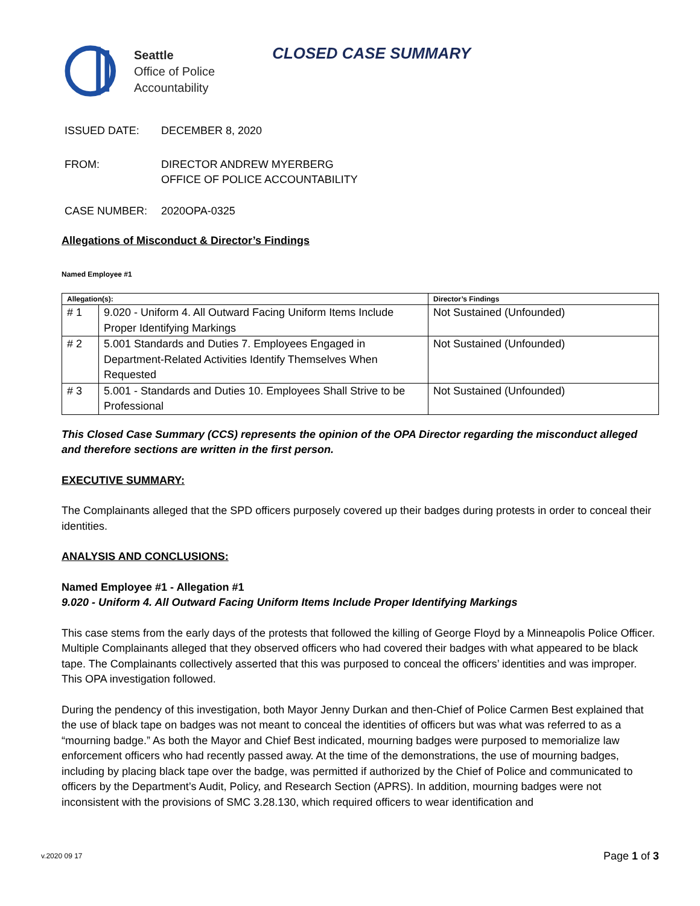Seattle
Office of Police
Accountability
CLOSED CASE SUMMARY
ISSUED DATE: DECEMBER 8, 2020
FROM: DIRECTOR ANDREW MYERBERG
OFFICE OF POLICE ACCOUNTABILITY
CASE NUMBER: 2020OPA-0325
Allegations of Misconduct & Director’s Findings
Named Employee #1
| Allegation(s): | | Director’s Findings |
| --- | --- | --- |
| # 1 | 9.020 - Uniform 4. All Outward Facing Uniform Items Include Proper Identifying Markings | Not Sustained (Unfounded) |
| # 2 | 5.001 Standards and Duties 7. Employees Engaged in Department-Related Activities Identify Themselves When Requested | Not Sustained (Unfounded) |
| # 3 | 5.001 - Standards and Duties 10. Employees Shall Strive to be Professional | Not Sustained (Unfounded) |
This Closed Case Summary (CCS) represents the opinion of the OPA Director regarding the misconduct alleged and therefore sections are written in the first person.
EXECUTIVE SUMMARY:
The Complainants alleged that the SPD officers purposely covered up their badges during protests in order to conceal their identities.
ANALYSIS AND CONCLUSIONS:
Named Employee #1 - Allegation #1
9.020 - Uniform 4. All Outward Facing Uniform Items Include Proper Identifying Markings
This case stems from the early days of the protests that followed the killing of George Floyd by a Minneapolis Police Officer. Multiple Complainants alleged that they observed officers who had covered their badges with what appeared to be black tape. The Complainants collectively asserted that this was purposed to conceal the officers’ identities and was improper. This OPA investigation followed.
During the pendency of this investigation, both Mayor Jenny Durkan and then-Chief of Police Carmen Best explained that the use of black tape on badges was not meant to conceal the identities of officers but was what was referred to as a “mourning badge.” As both the Mayor and Chief Best indicated, mourning badges were purposed to memorialize law enforcement officers who had recently passed away. At the time of the demonstrations, the use of mourning badges, including by placing black tape over the badge, was permitted if authorized by the Chief of Police and communicated to officers by the Department’s Audit, Policy, and Research Section (APRS). In addition, mourning badges were not inconsistent with the provisions of SMC 3.28.130, which required officers to wear identification and
v.2020 09 17 Page 1 of 3